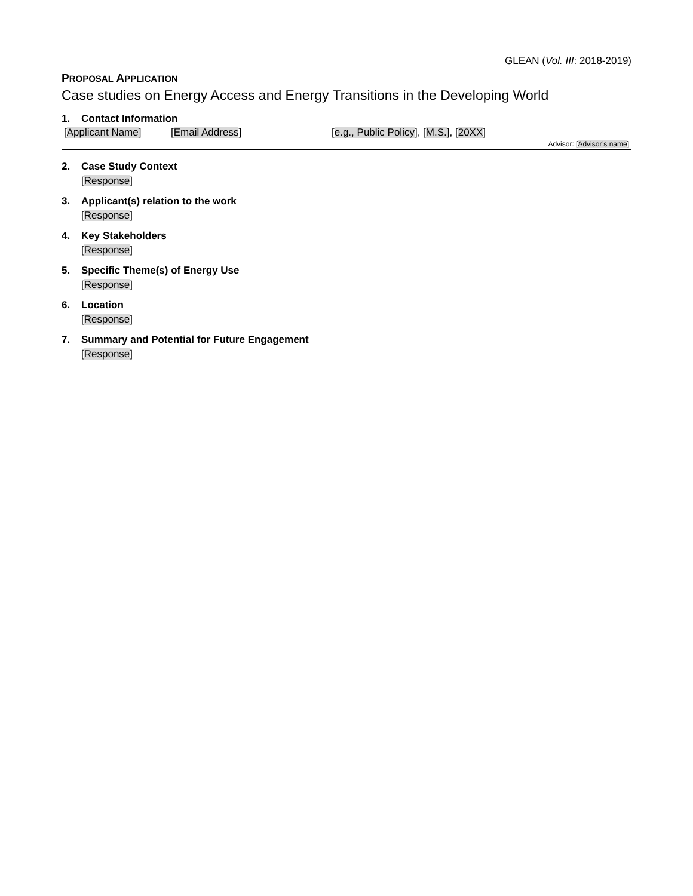GLEAN (Vol. III: 2018-2019)
PROPOSAL APPLICATION
Case studies on Energy Access and Energy Transitions in the Developing World
1. Contact Information
| [ Applicant Name ] | [ Email Address ] | [ e.g., Public Policy ], [ M.S. ], [ 20XX ] Advisor: [ Advisor’s name ] |
2. Case Study Context
[Response]
3. Applicant(s) relation to the work
[Response]
4. Key Stakeholders
[Response]
5. Specific Theme(s) of Energy Use
[Response]
6. Location
[Response]
7. Summary and Potential for Future Engagement
[Response]